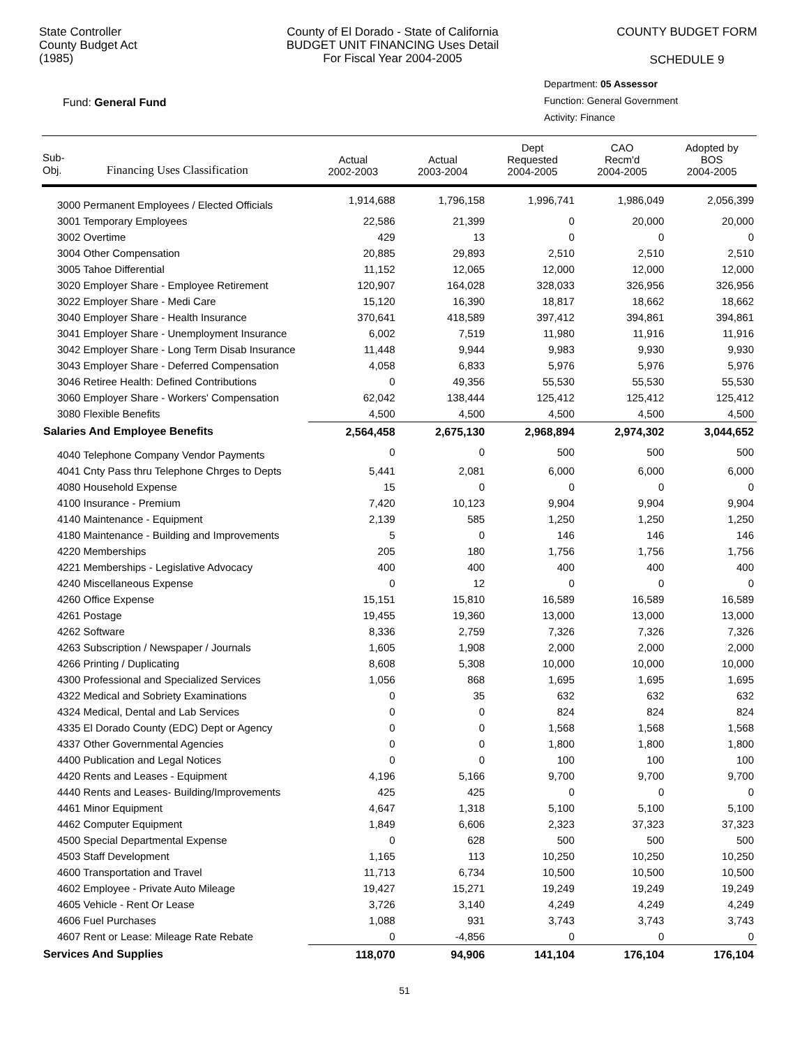State Controller
County Budget Act
(1985)
County of El Dorado - State of California
BUDGET UNIT FINANCING Uses Detail
For Fiscal Year 2004-2005
COUNTY BUDGET FORM
SCHEDULE 9
Fund: General Fund
Department: 05 Assessor
Function: General Government
Activity: Finance
| Sub- Obj. Financing Uses Classification | Actual 2002-2003 | Actual 2003-2004 | Dept Requested 2004-2005 | CAO Recm'd 2004-2005 | Adopted by BOS 2004-2005 |
| --- | --- | --- | --- | --- | --- |
| 3000 Permanent Employees / Elected Officials | 1,914,688 | 1,796,158 | 1,996,741 | 1,986,049 | 2,056,399 |
| 3001 Temporary Employees | 22,586 | 21,399 | 0 | 20,000 | 20,000 |
| 3002 Overtime | 429 | 13 | 0 | 0 | 0 |
| 3004 Other Compensation | 20,885 | 29,893 | 2,510 | 2,510 | 2,510 |
| 3005 Tahoe Differential | 11,152 | 12,065 | 12,000 | 12,000 | 12,000 |
| 3020 Employer Share - Employee Retirement | 120,907 | 164,028 | 328,033 | 326,956 | 326,956 |
| 3022 Employer Share - Medi Care | 15,120 | 16,390 | 18,817 | 18,662 | 18,662 |
| 3040 Employer Share - Health Insurance | 370,641 | 418,589 | 397,412 | 394,861 | 394,861 |
| 3041 Employer Share - Unemployment Insurance | 6,002 | 7,519 | 11,980 | 11,916 | 11,916 |
| 3042 Employer Share - Long Term Disab Insurance | 11,448 | 9,944 | 9,983 | 9,930 | 9,930 |
| 3043 Employer Share - Deferred Compensation | 4,058 | 6,833 | 5,976 | 5,976 | 5,976 |
| 3046 Retiree Health: Defined Contributions | 0 | 49,356 | 55,530 | 55,530 | 55,530 |
| 3060 Employer Share - Workers' Compensation | 62,042 | 138,444 | 125,412 | 125,412 | 125,412 |
| 3080 Flexible Benefits | 4,500 | 4,500 | 4,500 | 4,500 | 4,500 |
| Salaries And Employee Benefits | 2,564,458 | 2,675,130 | 2,968,894 | 2,974,302 | 3,044,652 |
| 4040 Telephone Company Vendor Payments | 0 | 0 | 500 | 500 | 500 |
| 4041 Cnty Pass thru Telephone Chrges to Depts | 5,441 | 2,081 | 6,000 | 6,000 | 6,000 |
| 4080 Household Expense | 15 | 0 | 0 | 0 | 0 |
| 4100 Insurance - Premium | 7,420 | 10,123 | 9,904 | 9,904 | 9,904 |
| 4140 Maintenance - Equipment | 2,139 | 585 | 1,250 | 1,250 | 1,250 |
| 4180 Maintenance - Building and Improvements | 5 | 0 | 146 | 146 | 146 |
| 4220 Memberships | 205 | 180 | 1,756 | 1,756 | 1,756 |
| 4221 Memberships - Legislative Advocacy | 400 | 400 | 400 | 400 | 400 |
| 4240 Miscellaneous Expense | 0 | 12 | 0 | 0 | 0 |
| 4260 Office Expense | 15,151 | 15,810 | 16,589 | 16,589 | 16,589 |
| 4261 Postage | 19,455 | 19,360 | 13,000 | 13,000 | 13,000 |
| 4262 Software | 8,336 | 2,759 | 7,326 | 7,326 | 7,326 |
| 4263 Subscription / Newspaper / Journals | 1,605 | 1,908 | 2,000 | 2,000 | 2,000 |
| 4266 Printing / Duplicating | 8,608 | 5,308 | 10,000 | 10,000 | 10,000 |
| 4300 Professional and Specialized Services | 1,056 | 868 | 1,695 | 1,695 | 1,695 |
| 4322 Medical and Sobriety Examinations | 0 | 35 | 632 | 632 | 632 |
| 4324 Medical, Dental and Lab Services | 0 | 0 | 824 | 824 | 824 |
| 4335 El Dorado County (EDC) Dept or Agency | 0 | 0 | 1,568 | 1,568 | 1,568 |
| 4337 Other Governmental Agencies | 0 | 0 | 1,800 | 1,800 | 1,800 |
| 4400 Publication and Legal Notices | 0 | 0 | 100 | 100 | 100 |
| 4420 Rents and Leases - Equipment | 4,196 | 5,166 | 9,700 | 9,700 | 9,700 |
| 4440 Rents and Leases- Building/Improvements | 425 | 425 | 0 | 0 | 0 |
| 4461 Minor Equipment | 4,647 | 1,318 | 5,100 | 5,100 | 5,100 |
| 4462 Computer Equipment | 1,849 | 6,606 | 2,323 | 37,323 | 37,323 |
| 4500 Special Departmental Expense | 0 | 628 | 500 | 500 | 500 |
| 4503 Staff Development | 1,165 | 113 | 10,250 | 10,250 | 10,250 |
| 4600 Transportation and Travel | 11,713 | 6,734 | 10,500 | 10,500 | 10,500 |
| 4602 Employee - Private Auto Mileage | 19,427 | 15,271 | 19,249 | 19,249 | 19,249 |
| 4605 Vehicle - Rent Or Lease | 3,726 | 3,140 | 4,249 | 4,249 | 4,249 |
| 4606 Fuel Purchases | 1,088 | 931 | 3,743 | 3,743 | 3,743 |
| 4607 Rent or Lease: Mileage Rate Rebate | 0 | -4,856 | 0 | 0 | 0 |
| Services And Supplies | 118,070 | 94,906 | 141,104 | 176,104 | 176,104 |
51